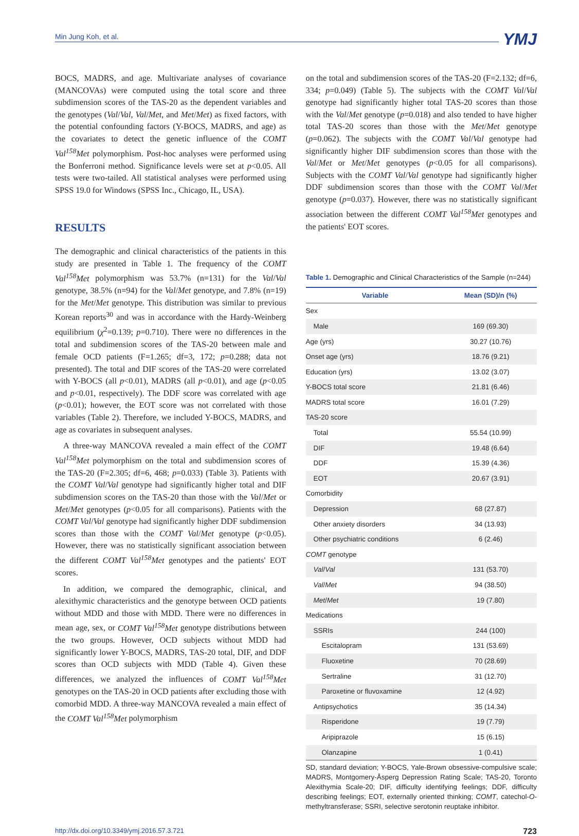Min Jung Koh, et al. YMJ
BOCS, MADRS, and age. Multivariate analyses of covariance (MANCOVAs) were computed using the total score and three subdimension scores of the TAS-20 as the dependent variables and the genotypes (Val/Val, Val/Met, and Met/Met) as fixed factors, with the potential confounding factors (Y-BOCS, MADRS, and age) as the covariates to detect the genetic influence of the COMT Val<sup>158</sup>Met polymorphism. Post-hoc analyses were performed using the Bonferroni method. Significance levels were set at p<0.05. All tests were two-tailed. All statistical analyses were performed using SPSS 19.0 for Windows (SPSS Inc., Chicago, IL, USA).
RESULTS
The demographic and clinical characteristics of the patients in this study are presented in Table 1. The frequency of the COMT Val<sup>158</sup>Met polymorphism was 53.7% (n=131) for the Val/Val genotype, 38.5% (n=94) for the Val/Met genotype, and 7.8% (n=19) for the Met/Met genotype. This distribution was similar to previous Korean reports<sup>30</sup> and was in accordance with the Hardy-Weinberg equilibrium (χ<sup>2</sup>=0.139; p=0.710). There were no differences in the total and subdimension scores of the TAS-20 between male and female OCD patients (F=1.265; df=3, 172; p=0.288; data not presented). The total and DIF scores of the TAS-20 were correlated with Y-BOCS (all p<0.01), MADRS (all p<0.01), and age (p<0.05 and p<0.01, respectively). The DDF score was correlated with age (p<0.01); however, the EOT score was not correlated with those variables (Table 2). Therefore, we included Y-BOCS, MADRS, and age as covariates in subsequent analyses.
A three-way MANCOVA revealed a main effect of the COMT Val<sup>158</sup>Met polymorphism on the total and subdimension scores of the TAS-20 (F=2.305; df=6, 468; p=0.033) (Table 3). Patients with the COMT Val/Val genotype had significantly higher total and DIF subdimension scores on the TAS-20 than those with the Val/Met or Met/Met genotypes (p<0.05 for all comparisons). Patients with the COMT Val/Val genotype had significantly higher DDF subdimension scores than those with the COMT Val/Met genotype (p<0.05). However, there was no statistically significant association between the different COMT Val<sup>158</sup>Met genotypes and the patients' EOT scores.
In addition, we compared the demographic, clinical, and alexithymic characteristics and the genotype between OCD patients without MDD and those with MDD. There were no differences in mean age, sex, or COMT Val<sup>158</sup>Met genotype distributions between the two groups. However, OCD subjects without MDD had significantly lower Y-BOCS, MADRS, TAS-20 total, DIF, and DDF scores than OCD subjects with MDD (Table 4). Given these differences, we analyzed the influences of COMT Val<sup>158</sup>Met genotypes on the TAS-20 in OCD patients after excluding those with comorbid MDD. A three-way MANCOVA revealed a main effect of the COMT Val<sup>158</sup>Met polymorphism
on the total and subdimension scores of the TAS-20 (F=2.132; df=6, 334; p=0.049) (Table 5). The subjects with the COMT Val/Val genotype had significantly higher total TAS-20 scores than those with the Val/Met genotype (p=0.018) and also tended to have higher total TAS-20 scores than those with the Met/Met genotype (p=0.062). The subjects with the COMT Val/Val genotype had significantly higher DIF subdimension scores than those with the Val/Met or Met/Met genotypes (p<0.05 for all comparisons). Subjects with the COMT Val/Val genotype had significantly higher DDF subdimension scores than those with the COMT Val/Met genotype (p=0.037). However, there was no statistically significant association between the different COMT Val<sup>158</sup>Met genotypes and the patients' EOT scores.
Table 1. Demographic and Clinical Characteristics of the Sample (n=244)
| Variable | Mean (SD)/n (%) |
| --- | --- |
| Sex | |
| Male | 169 (69.30) |
| Age (yrs) | 30.27 (10.76) |
| Onset age (yrs) | 18.76 (9.21) |
| Education (yrs) | 13.02 (3.07) |
| Y-BOCS total score | 21.81 (6.46) |
| MADRS total score | 16.01 (7.29) |
| TAS-20 score | |
| Total | 55.54 (10.99) |
| DIF | 19.48 (6.64) |
| DDF | 15.39 (4.36) |
| EOT | 20.67 (3.91) |
| Comorbidity | |
| Depression | 68 (27.87) |
| Other anxiety disorders | 34 (13.93) |
| Other psychiatric conditions | 6 (2.46) |
| COMT genotype | |
| Val / Val | 131 (53.70) |
| Val / Met | 94 (38.50) |
| Met / Met | 19 (7.80) |
| Medications | |
| SSRIs | 244 (100) |
| Escitalopram | 131 (53.69) |
| Fluoxetine | 70 (28.69) |
| Sertraline | 31 (12.70) |
| Paroxetine or fluvoxamine | 12 (4.92) |
| Antipsychotics | 35 (14.34) |
| Risperidone | 19 (7.79) |
| Aripiprazole | 15 (6.15) |
| Olanzapine | 1 (0.41) |
SD, standard deviation; Y-BOCS, Yale-Brown obsessive-compulsive scale; MADRS, Montgomery-Åsperg Depression Rating Scale; TAS-20, Toronto Alexithymia Scale-20; DIF, difficulty identifying feelings; DDF, difficulty describing feelings; EOT, externally oriented thinking; COMT, catechol-O-methyltransferase; SSRI, selective serotonin reuptake inhibitor.
http://dx.doi.org/10.3349/ymj.2016.57.3.721 723